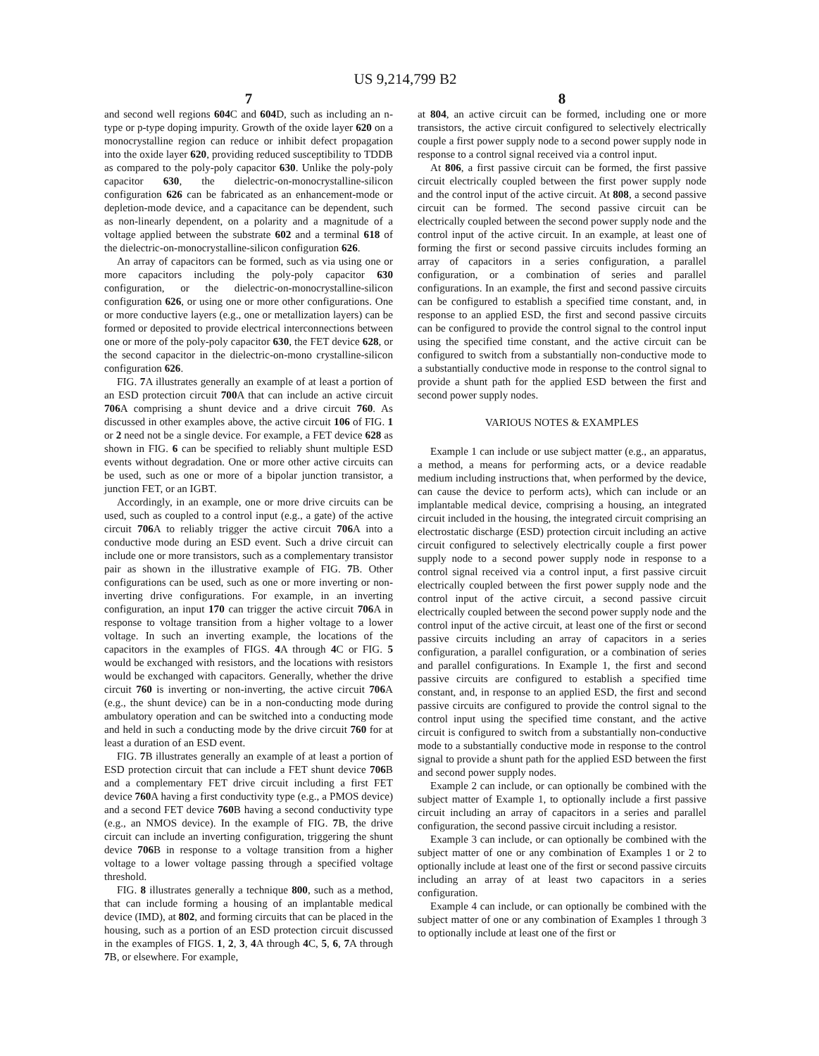US 9,214,799 B2
7
and second well regions 604 C and 604 D, such as including an n-type or p-type doping impurity. Growth of the oxide layer 620 on a monocrystalline region can reduce or inhibit defect propagation into the oxide layer 620, providing reduced susceptibility to TDDB as compared to the poly-poly capacitor 630. Unlike the poly-poly capacitor 630, the dielectric-on-monocrystalline-silicon configuration 626 can be fabricated as an enhancement-mode or depletion-mode device, and a capacitance can be dependent, such as non-linearly dependent, on a polarity and a magnitude of a voltage applied between the substrate 602 and a terminal 618 of the dielectric-on-monocrystalline-silicon configuration 626.
An array of capacitors can be formed, such as via using one or more capacitors including the poly-poly capacitor 630 configuration, or the dielectric-on-monocrystalline-silicon configuration 626, or using one or more other configurations. One or more conductive layers (e.g., one or metallization layers) can be formed or deposited to provide electrical interconnections between one or more of the poly-poly capacitor 630, the FET device 628, or the second capacitor in the dielectric-on-mono crystalline-silicon configuration 626.
FIG. 7 A illustrates generally an example of at least a portion of an ESD protection circuit 700 A that can include an active circuit 706 A comprising a shunt device and a drive circuit 760. As discussed in other examples above, the active circuit 106 of FIG. 1 or 2 need not be a single device. For example, a FET device 628 as shown in FIG. 6 can be specified to reliably shunt multiple ESD events without degradation. One or more other active circuits can be used, such as one or more of a bipolar junction transistor, a junction FET, or an IGBT.
Accordingly, in an example, one or more drive circuits can be used, such as coupled to a control input (e.g., a gate) of the active circuit 706 A to reliably trigger the active circuit 706 A into a conductive mode during an ESD event. Such a drive circuit can include one or more transistors, such as a complementary transistor pair as shown in the illustrative example of FIG. 7 B. Other configurations can be used, such as one or more inverting or non-inverting drive configurations. For example, in an inverting configuration, an input 170 can trigger the active circuit 706 A in response to voltage transition from a higher voltage to a lower voltage. In such an inverting example, the locations of the capacitors in the examples of FIGS. 4 A through 4 C or FIG. 5 would be exchanged with resistors, and the locations with resistors would be exchanged with capacitors. Generally, whether the drive circuit 760 is inverting or non-inverting, the active circuit 706 A (e.g., the shunt device) can be in a non-conducting mode during ambulatory operation and can be switched into a conducting mode and held in such a conducting mode by the drive circuit 760 for at least a duration of an ESD event.
FIG. 7 B illustrates generally an example of at least a portion of ESD protection circuit that can include a FET shunt device 706 B and a complementary FET drive circuit including a first FET device 760 A having a first conductivity type (e.g., a PMOS device) and a second FET device 760 B having a second conductivity type (e.g., an NMOS device). In the example of FIG. 7 B, the drive circuit can include an inverting configuration, triggering the shunt device 706 B in response to a voltage transition from a higher voltage to a lower voltage passing through a specified voltage threshold.
FIG. 8 illustrates generally a technique 800, such as a method, that can include forming a housing of an implantable medical device (IMD), at 802, and forming circuits that can be placed in the housing, such as a portion of an ESD protection circuit discussed in the examples of FIGS. 1, 2, 3, 4 A through 4 C, 5, 6, 7 A through 7 B, or elsewhere. For example,
8
at 804, an active circuit can be formed, including one or more transistors, the active circuit configured to selectively electrically couple a first power supply node to a second power supply node in response to a control signal received via a control input.
At 806, a first passive circuit can be formed, the first passive circuit electrically coupled between the first power supply node and the control input of the active circuit. At 808, a second passive circuit can be formed. The second passive circuit can be electrically coupled between the second power supply node and the control input of the active circuit. In an example, at least one of forming the first or second passive circuits includes forming an array of capacitors in a series configuration, a parallel configuration, or a combination of series and parallel configurations. In an example, the first and second passive circuits can be configured to establish a specified time constant, and, in response to an applied ESD, the first and second passive circuits can be configured to provide the control signal to the control input using the specified time constant, and the active circuit can be configured to switch from a substantially non-conductive mode to a substantially conductive mode in response to the control signal to provide a shunt path for the applied ESD between the first and second power supply nodes.
VARIOUS NOTES & EXAMPLES
Example 1 can include or use subject matter (e.g., an apparatus, a method, a means for performing acts, or a device readable medium including instructions that, when performed by the device, can cause the device to perform acts), which can include or an implantable medical device, comprising a housing, an integrated circuit included in the housing, the integrated circuit comprising an electrostatic discharge (ESD) protection circuit including an active circuit configured to selectively electrically couple a first power supply node to a second power supply node in response to a control signal received via a control input, a first passive circuit electrically coupled between the first power supply node and the control input of the active circuit, a second passive circuit electrically coupled between the second power supply node and the control input of the active circuit, at least one of the first or second passive circuits including an array of capacitors in a series configuration, a parallel configuration, or a combination of series and parallel configurations. In Example 1, the first and second passive circuits are configured to establish a specified time constant, and, in response to an applied ESD, the first and second passive circuits are configured to provide the control signal to the control input using the specified time constant, and the active circuit is configured to switch from a substantially non-conductive mode to a substantially conductive mode in response to the control signal to provide a shunt path for the applied ESD between the first and second power supply nodes.
Example 2 can include, or can optionally be combined with the subject matter of Example 1, to optionally include a first passive circuit including an array of capacitors in a series and parallel configuration, the second passive circuit including a resistor.
Example 3 can include, or can optionally be combined with the subject matter of one or any combination of Examples 1 or 2 to optionally include at least one of the first or second passive circuits including an array of at least two capacitors in a series configuration.
Example 4 can include, or can optionally be combined with the subject matter of one or any combination of Examples 1 through 3 to optionally include at least one of the first or